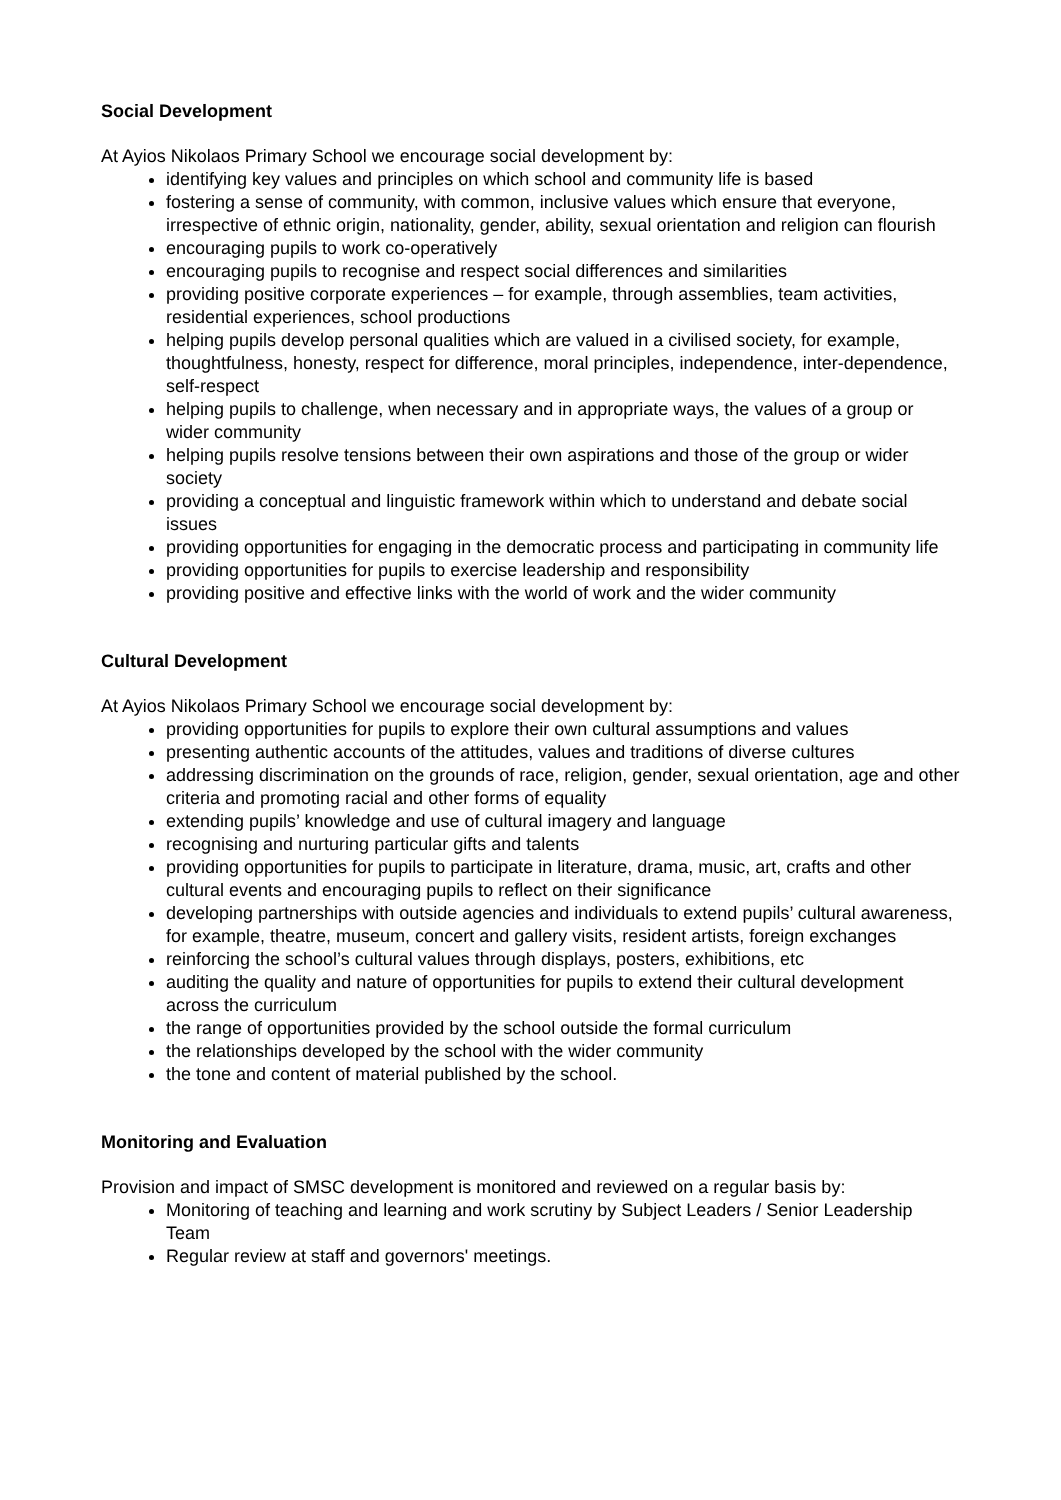Social Development
At Ayios Nikolaos Primary School we encourage social development by:
identifying key values and principles on which school and community life is based
fostering a sense of community, with common, inclusive values which ensure that everyone, irrespective of ethnic origin, nationality, gender, ability, sexual orientation and religion can flourish
encouraging pupils to work co-operatively
encouraging pupils to recognise and respect social differences and similarities
providing positive corporate experiences – for example, through assemblies, team activities, residential experiences, school productions
helping pupils develop personal qualities which are valued in a civilised society, for example, thoughtfulness, honesty, respect for difference, moral principles, independence, inter-dependence, self-respect
helping pupils to challenge, when necessary and in appropriate ways, the values of a group or wider community
helping pupils resolve tensions between their own aspirations and those of the group or wider society
providing a conceptual and linguistic framework within which to understand and debate social issues
providing opportunities for engaging in the democratic process and participating in community life
providing opportunities for pupils to exercise leadership and responsibility
providing positive and effective links with the world of work and the wider community
Cultural Development
At Ayios Nikolaos Primary School we encourage social development by:
providing opportunities for pupils to explore their own cultural assumptions and values
presenting authentic accounts of the attitudes, values and traditions of diverse cultures
addressing discrimination on the grounds of race, religion, gender, sexual orientation, age and other criteria and promoting racial and other forms of equality
extending pupils’ knowledge and use of cultural imagery and language
recognising and nurturing particular gifts and talents
providing opportunities for pupils to participate in literature, drama, music, art, crafts and other cultural events and encouraging pupils to reflect on their significance
developing partnerships with outside agencies and individuals to extend pupils’ cultural awareness, for example, theatre, museum, concert and gallery visits, resident artists, foreign exchanges
reinforcing the school’s cultural values through displays, posters, exhibitions, etc
auditing the quality and nature of opportunities for pupils to extend their cultural development across the curriculum
the range of opportunities provided by the school outside the formal curriculum
the relationships developed by the school with the wider community
the tone and content of material published by the school.
Monitoring and Evaluation
Provision and impact of SMSC development is monitored and reviewed on a regular basis by:
Monitoring of teaching and learning and work scrutiny by Subject Leaders / Senior Leadership Team
Regular review at staff and governors' meetings.